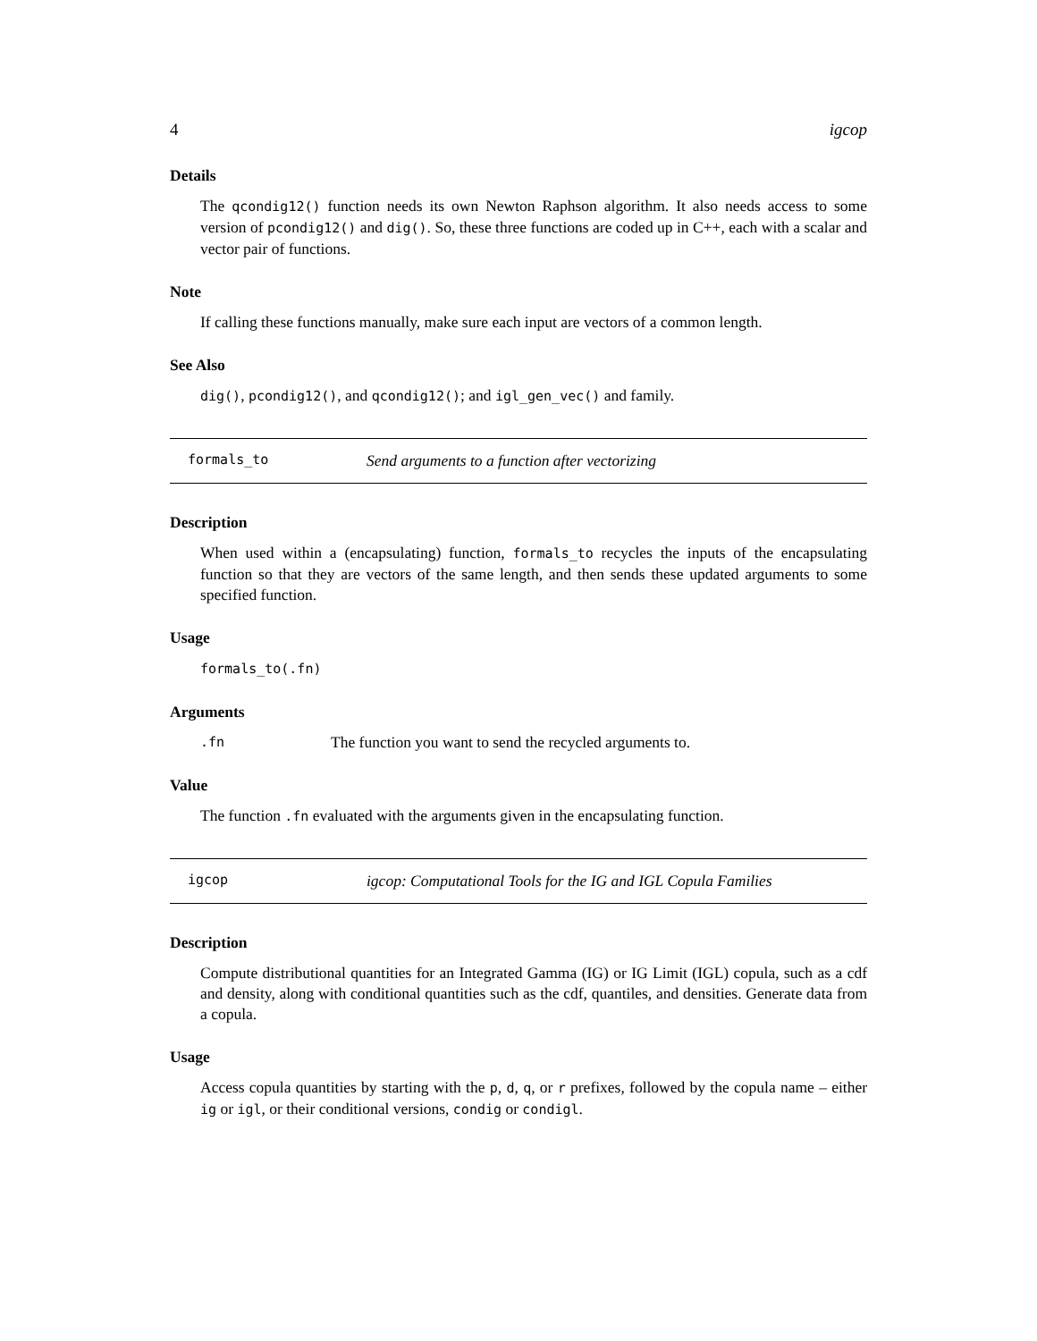4 igcop
Details
The qcondig12() function needs its own Newton Raphson algorithm. It also needs access to some version of pcondig12() and dig(). So, these three functions are coded up in C++, each with a scalar and vector pair of functions.
Note
If calling these functions manually, make sure each input are vectors of a common length.
See Also
dig(), pcondig12(), and qcondig12(); and igl_gen_vec() and family.
formals_to Send arguments to a function after vectorizing
Description
When used within a (encapsulating) function, formals_to recycles the inputs of the encapsulating function so that they are vectors of the same length, and then sends these updated arguments to some specified function.
Usage
formals_to(.fn)
Arguments
.fn The function you want to send the recycled arguments to.
Value
The function .fn evaluated with the arguments given in the encapsulating function.
igcop igcop: Computational Tools for the IG and IGL Copula Families
Description
Compute distributional quantities for an Integrated Gamma (IG) or IG Limit (IGL) copula, such as a cdf and density, along with conditional quantities such as the cdf, quantiles, and densities. Generate data from a copula.
Usage
Access copula quantities by starting with the p, d, q, or r prefixes, followed by the copula name – either ig or igl, or their conditional versions, condig or condigl.